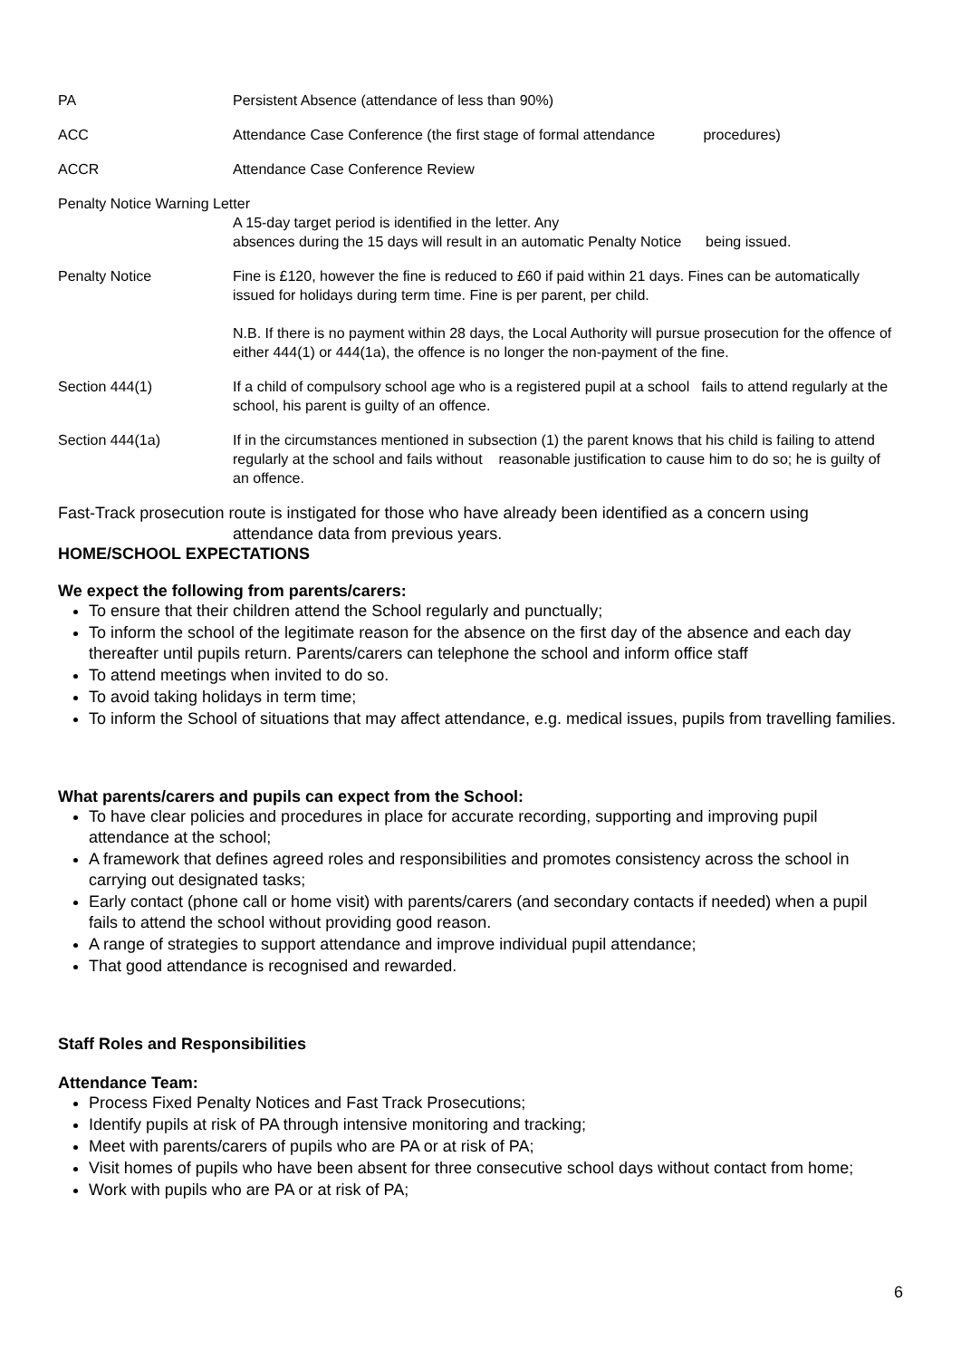PA Persistent Absence (attendance of less than 90%)
ACC Attendance Case Conference (the first stage of formal attendance procedures)
ACCR Attendance Case Conference Review
Penalty Notice Warning Letter
A 15-day target period is identified in the letter. Any
absences during the 15 days will result in an automatic Penalty Notice being issued.
Penalty Notice Fine is £120, however the fine is reduced to £60 if paid within 21 days. Fines can be automatically issued for holidays during term time. Fine is per parent, per child.
N.B. If there is no payment within 28 days, the Local Authority will pursue prosecution for the offence of either 444(1) or 444(1a), the offence is no longer the non-payment of the fine.
Section 444(1) If a child of compulsory school age who is a registered pupil at a school fails to attend regularly at the school, his parent is guilty of an offence.
Section 444(1a) If in the circumstances mentioned in subsection (1) the parent knows that his child is failing to attend regularly at the school and fails without reasonable justification to cause him to do so; he is guilty of an offence.
Fast-Track prosecution route is instigated for those who have already been identified as a concern using
attendance data from previous years.
HOME/SCHOOL EXPECTATIONS
We expect the following from parents/carers:
To ensure that their children attend the School regularly and punctually;
To inform the school of the legitimate reason for the absence on the first day of the absence and each day thereafter until pupils return. Parents/carers can telephone the school and inform office staff
To attend meetings when invited to do so.
To avoid taking holidays in term time;
To inform the School of situations that may affect attendance, e.g. medical issues, pupils from travelling families.
What parents/carers and pupils can expect from the School:
To have clear policies and procedures in place for accurate recording, supporting and improving pupil attendance at the school;
A framework that defines agreed roles and responsibilities and promotes consistency across the school in carrying out designated tasks;
Early contact (phone call or home visit) with parents/carers (and secondary contacts if needed) when a pupil fails to attend the school without providing good reason.
A range of strategies to support attendance and improve individual pupil attendance;
That good attendance is recognised and rewarded.
Staff Roles and Responsibilities
Attendance Team:
Process Fixed Penalty Notices and Fast Track Prosecutions;
Identify pupils at risk of PA through intensive monitoring and tracking;
Meet with parents/carers of pupils who are PA or at risk of PA;
Visit homes of pupils who have been absent for three consecutive school days without contact from home;
Work with pupils who are PA or at risk of PA;
6